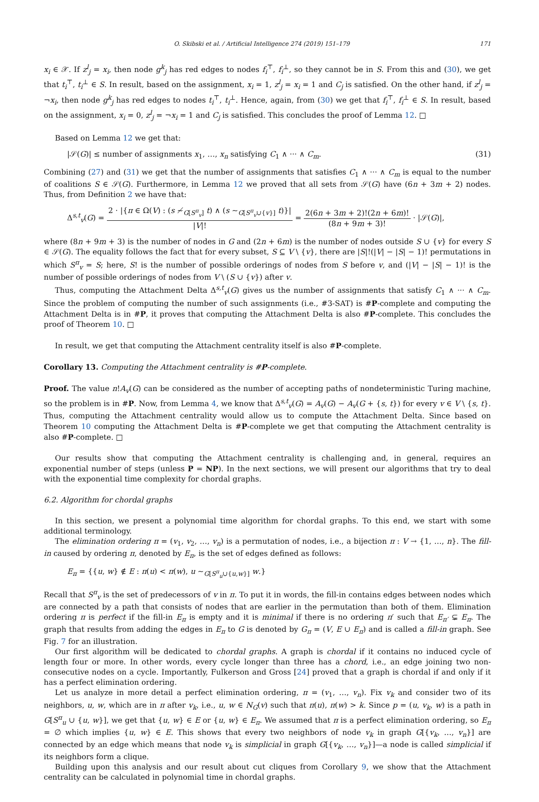O. Skibski et al. / Artificial Intelligence 274 (2019) 151–179 171
x<sub>i</sub> ∈ 𝒳. If z<sup>l</sup><sub>j</sub> = x<sub>i</sub>, then node g<sup>k</sup><sub>j</sub> has red edges to nodes f<sub>i</sub><sup>⊤</sup>, f<sub>i</sub><sup>⊥</sup>, so they cannot be in S. From this and (30), we get that t<sub>i</sub><sup>⊤</sup>, t<sub>i</sub><sup>⊥</sup> ∈ S. In result, based on the assignment, x<sub>i</sub> = 1, z<sup>l</sup><sub>j</sub> = x<sub>i</sub> = 1 and C<sub>j</sub> is satisfied. On the other hand, if z<sup>l</sup><sub>j</sub> = ¬x<sub>i</sub>, then node g<sup>k</sup><sub>j</sub> has red edges to nodes t<sub>i</sub><sup>⊤</sup>, t<sub>i</sub><sup>⊥</sup>. Hence, again, from (30) we get that f<sub>i</sub><sup>⊤</sup>, f<sub>i</sub><sup>⊥</sup> ∈ S. In result, based on the assignment, x<sub>i</sub> = 0, z<sup>l</sup><sub>j</sub> = ¬x<sub>i</sub> = 1 and C<sub>j</sub> is satisfied. This concludes the proof of Lemma 12. □
Based on Lemma 12 we get that:
|𝒮(G)| ≤ number of assignments x<sub>1</sub>, …, x<sub>n</sub> satisfying C<sub>1</sub> ∧ ··· ∧ C<sub>m</sub>. (31)
Combining (27) and (31) we get that the number of assignments that satisfies C<sub>1</sub> ∧ ··· ∧ C<sub>m</sub> is equal to the number of coalitions S ∈ 𝒮(G). Furthermore, in Lemma 12 we proved that all sets from 𝒮(G) have (6n + 3m + 2) nodes. Thus, from Definition 2 we have that:
Δ<sup>s,t</sup><sub>v</sub>(G) = 2 · |{π ∈ Ω(V) : (s ≁<sub>G[S<sup>π</sup><sub>v</sub>]</sub> t) ∧ (s ∼<sub>G[S<sup>π</sup><sub>v</sub>∪{v}]</sub> t)}| |V|! = 2(6n + 3m + 2)!(2n + 6m)! (8n + 9m + 3)! · |𝒮(G)|,
where (8n + 9m + 3) is the number of nodes in G and (2n + 6m) is the number of nodes outside S ∪ {v} for every S ∈ 𝒮(G). The equality follows the fact that for every subset, S ⊆ V \ {v}, there are |S|!(|V| − |S| − 1)! permutations in which S<sup>π</sup><sub>v</sub> = S; here, S! is the number of possible orderings of nodes from S before v, and (|V| − |S| − 1)! is the number of possible orderings of nodes from V \ (S ∪ {v}) after v.
Thus, computing the Attachment Delta Δ<sup>s,t</sup><sub>v</sub>(G) gives us the number of assignments that satisfy C<sub>1</sub> ∧ ··· ∧ C<sub>m</sub>. Since the problem of computing the number of such assignments (i.e., #3-SAT) is #P-complete and computing the Attachment Delta is in #P, it proves that computing the Attachment Delta is also #P-complete. This concludes the proof of Theorem 10. □
In result, we get that computing the Attachment centrality itself is also #P-complete.
Corollary 13. Computing the Attachment centrality is #P-complete.
Proof. The value n!A<sub>v</sub>(G) can be considered as the number of accepting paths of nondeterministic Turing machine, so the problem is in #P. Now, from Lemma 4, we know that Δ<sup>s,t</sup><sub>v</sub>(G) = A<sub>v</sub>(G) − A<sub>v</sub>(G + {s, t}) for every v ∈ V \ {s, t}. Thus, computing the Attachment centrality would allow us to compute the Attachment Delta. Since based on Theorem 10 computing the Attachment Delta is #P-complete we get that computing the Attachment centrality is also #P-complete. □
Our results show that computing the Attachment centrality is challenging and, in general, requires an exponential number of steps (unless P = NP). In the next sections, we will present our algorithms that try to deal with the exponential time complexity for chordal graphs.
6.2. Algorithm for chordal graphs
In this section, we present a polynomial time algorithm for chordal graphs. To this end, we start with some additional terminology.
The elimination ordering π = (v<sub>1</sub>, v<sub>2</sub>, …, v<sub>n</sub>) is a permutation of nodes, i.e., a bijection π : V → {1, …, n}. The fill-in caused by ordering π, denoted by E<sub>π</sub>, is the set of edges defined as follows:
E<sub>π</sub> = {{u, w} ∉ E : π(u) < π(w), u ∼<sub>G[S<sup>π</sup><sub>u</sub>∪{u,w}]</sub> w.}
Recall that S<sup>π</sup><sub>v</sub> is the set of predecessors of v in π. To put it in words, the fill-in contains edges between nodes which are connected by a path that consists of nodes that are earlier in the permutation than both of them. Elimination ordering π is perfect if the fill-in E<sub>π</sub> is empty and it is minimal if there is no ordering π′ such that E<sub>π′</sub> ⊊ E<sub>π</sub>. The graph that results from adding the edges in E<sub>π</sub> to G is denoted by G<sub>π</sub> = (V, E ∪ E<sub>π</sub>) and is called a fill-in graph. See Fig. 7 for an illustration.
Our first algorithm will be dedicated to chordal graphs. A graph is chordal if it contains no induced cycle of length four or more. In other words, every cycle longer than three has a chord, i.e., an edge joining two non-consecutive nodes on a cycle. Importantly, Fulkerson and Gross [24] proved that a graph is chordal if and only if it has a perfect elimination ordering.
Let us analyze in more detail a perfect elimination ordering, π = (v<sub>1</sub>, …, v<sub>n</sub>). Fix v<sub>k</sub> and consider two of its neighbors, u, w, which are in π after v<sub>k</sub>, i.e., u, w ∈ N<sub>G</sub>(v) such that π(u), π(w) > k. Since p = (u, v<sub>k</sub>, w) is a path in G[S<sup>π</sup><sub>u</sub> ∪ {u, w}], we get that {u, w} ∈ E or {u, w} ∈ E<sub>π</sub>. We assumed that π is a perfect elimination ordering, so E<sub>π</sub> = ∅ which implies {u, w} ∈ E. This shows that every two neighbors of node v<sub>k</sub> in graph G[{v<sub>k</sub>, …, v<sub>n</sub>}] are connected by an edge which means that node v<sub>k</sub> is simplicial in graph G[{v<sub>k</sub>, …, v<sub>n</sub>}]—a node is called simplicial if its neighbors form a clique.
Building upon this analysis and our result about cut cliques from Corollary 9, we show that the Attachment centrality can be calculated in polynomial time in chordal graphs.